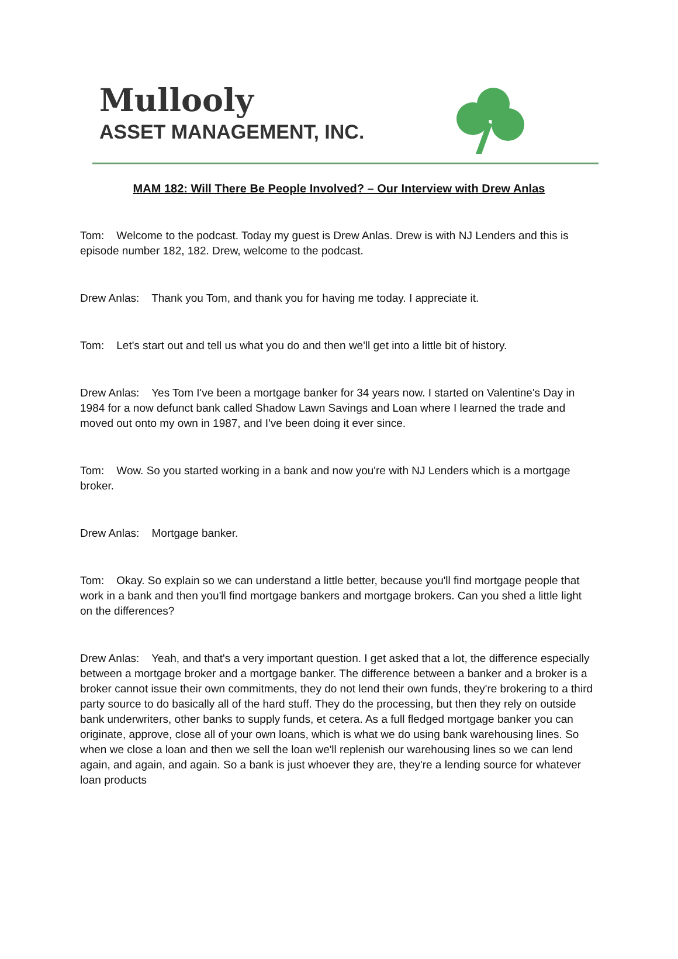Mullooly
ASSET MANAGEMENT, INC.
MAM 182: Will There Be People Involved? – Our Interview with Drew Anlas
Tom: Welcome to the podcast. Today my guest is Drew Anlas. Drew is with NJ Lenders and this is episode number 182, 182. Drew, welcome to the podcast.
Drew Anlas: Thank you Tom, and thank you for having me today. I appreciate it.
Tom: Let's start out and tell us what you do and then we'll get into a little bit of history.
Drew Anlas: Yes Tom I've been a mortgage banker for 34 years now. I started on Valentine's Day in 1984 for a now defunct bank called Shadow Lawn Savings and Loan where I learned the trade and moved out onto my own in 1987, and I've been doing it ever since.
Tom: Wow. So you started working in a bank and now you're with NJ Lenders which is a mortgage broker.
Drew Anlas: Mortgage banker.
Tom: Okay. So explain so we can understand a little better, because you'll find mortgage people that work in a bank and then you'll find mortgage bankers and mortgage brokers. Can you shed a little light on the differences?
Drew Anlas: Yeah, and that's a very important question. I get asked that a lot, the difference especially between a mortgage broker and a mortgage banker. The difference between a banker and a broker is a broker cannot issue their own commitments, they do not lend their own funds, they're brokering to a third party source to do basically all of the hard stuff. They do the processing, but then they rely on outside bank underwriters, other banks to supply funds, et cetera. As a full fledged mortgage banker you can originate, approve, close all of your own loans, which is what we do using bank warehousing lines. So when we close a loan and then we sell the loan we'll replenish our warehousing lines so we can lend again, and again, and again. So a bank is just whoever they are, they're a lending source for whatever loan products